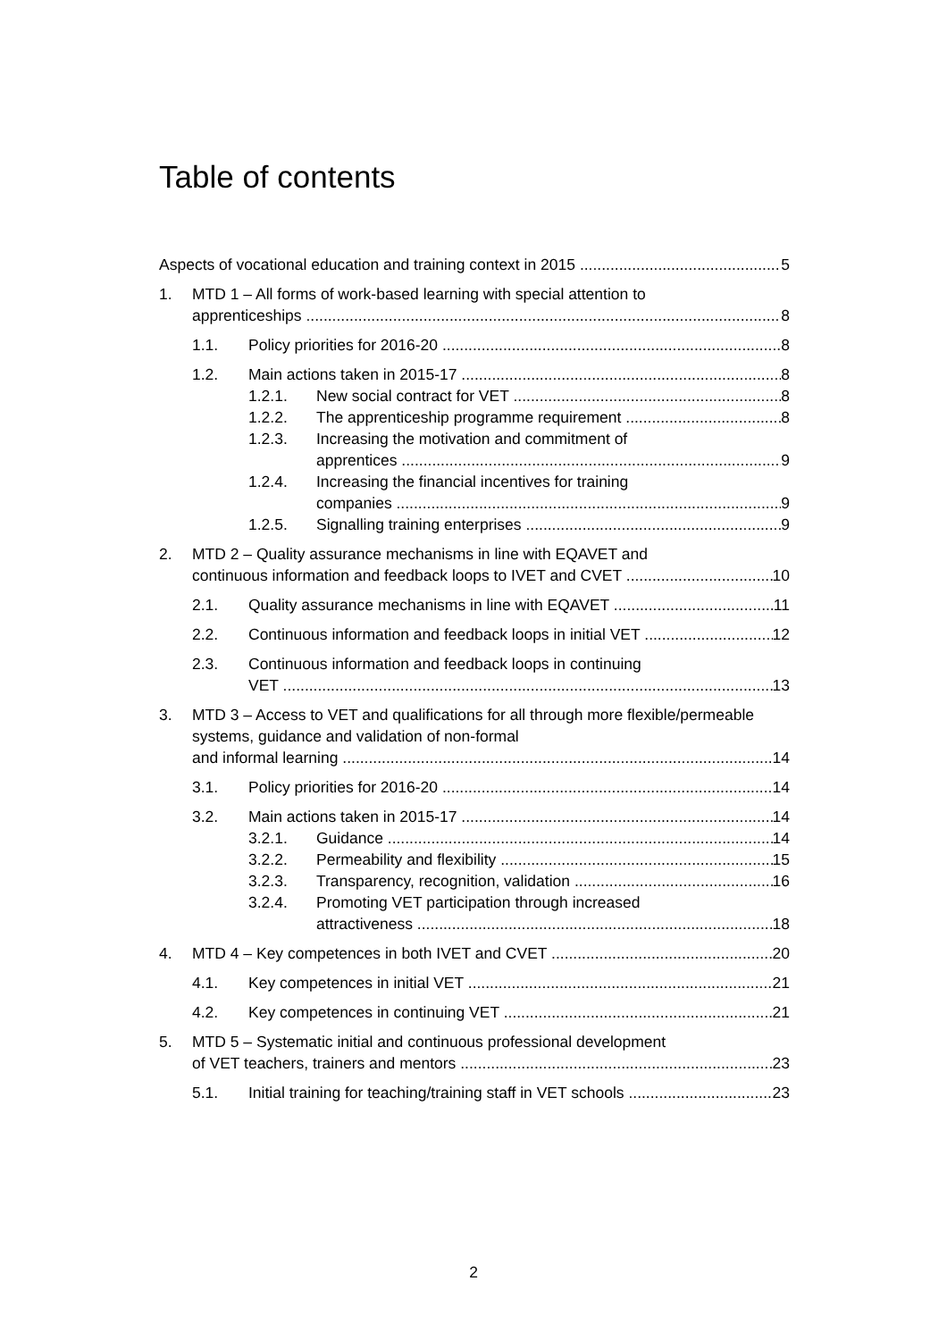Table of contents
Aspects of vocational education and training context in 2015 5
1. MTD 1 – All forms of work-based learning with special attention to
apprenticeships 8
1.1. Policy priorities for 2016-20 8
1.2. Main actions taken in 2015-17 8
1.2.1. New social contract for VET 8
1.2.2. The apprenticeship programme requirement 8
1.2.3. Increasing the motivation and commitment of
apprentices 9
1.2.4. Increasing the financial incentives for training
companies 9
1.2.5. Signalling training enterprises 9
2. MTD 2 – Quality assurance mechanisms in line with EQAVET and
continuous information and feedback loops to IVET and CVET 10
2.1. Quality assurance mechanisms in line with EQAVET 11
2.2. Continuous information and feedback loops in initial VET 12
2.3. Continuous information and feedback loops in continuing
VET 13
3. MTD 3 – Access to VET and qualifications for all through more flexible/permeable systems, guidance and validation of non-formal
and informal learning 14
3.1. Policy priorities for 2016-20 14
3.2. Main actions taken in 2015-17 14
3.2.1. Guidance 14
3.2.2. Permeability and flexibility 15
3.2.3. Transparency, recognition, validation 16
3.2.4. Promoting VET participation through increased
attractiveness 18
4. MTD 4 – Key competences in both IVET and CVET 20
4.1. Key competences in initial VET 21
4.2. Key competences in continuing VET 21
5. MTD 5 – Systematic initial and continuous professional development
of VET teachers, trainers and mentors 23
5.1. Initial training for teaching/training staff in VET schools 23
2